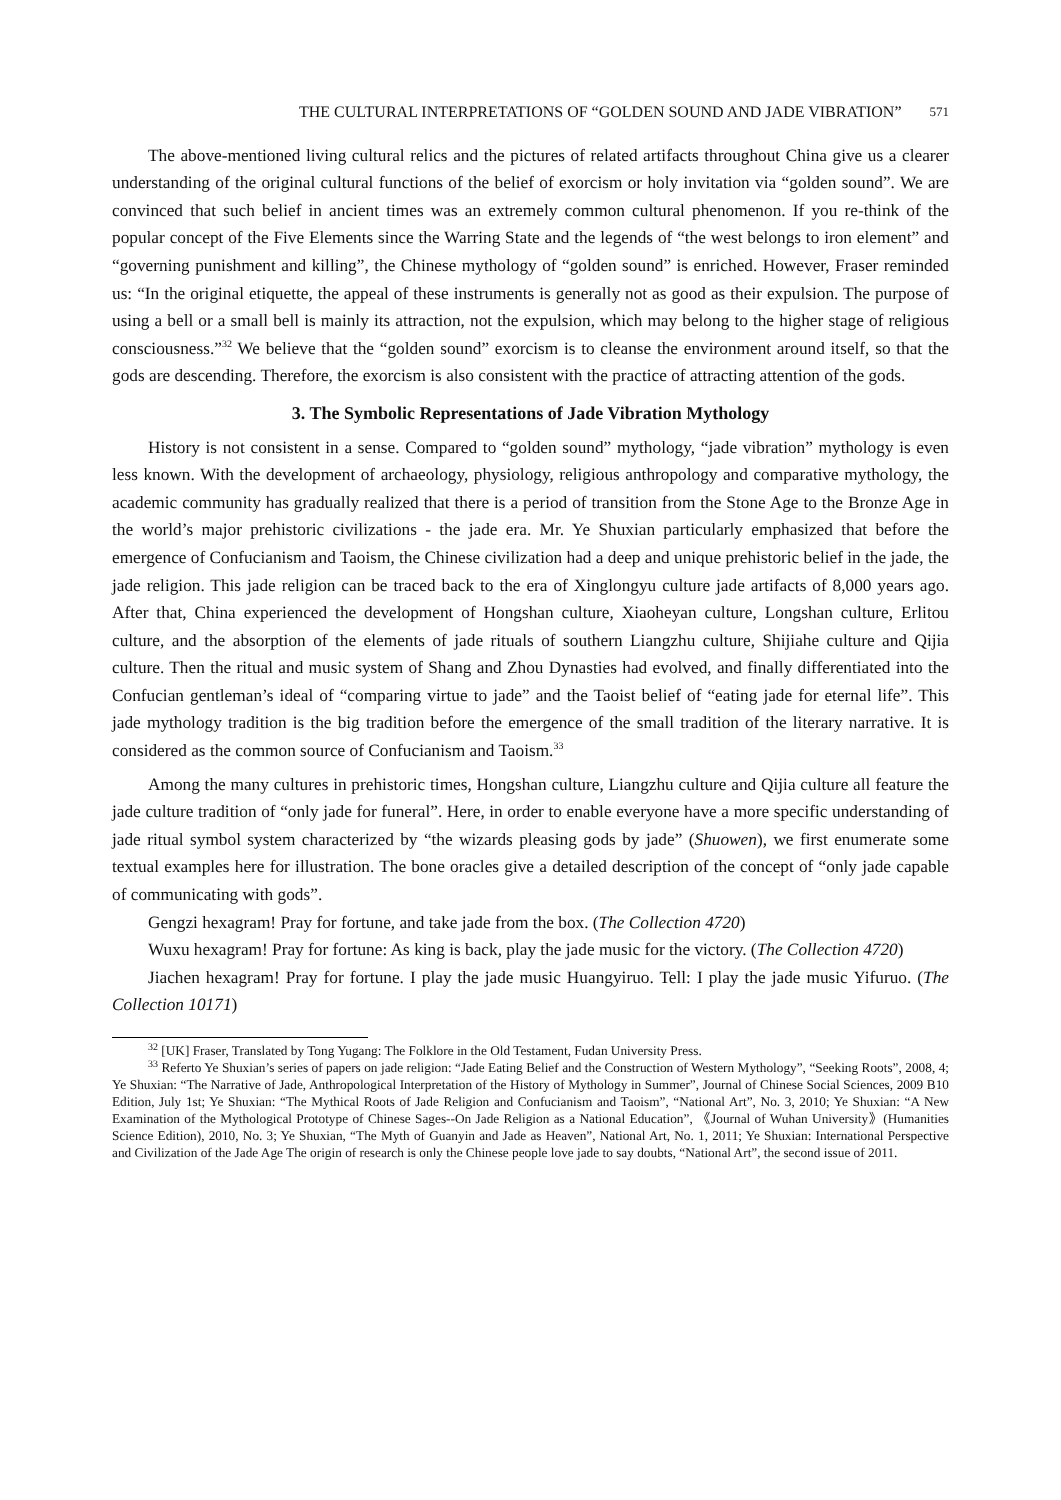THE CULTURAL INTERPRETATIONS OF “GOLDEN SOUND AND JADE VIBRATION” 571
The above-mentioned living cultural relics and the pictures of related artifacts throughout China give us a clearer understanding of the original cultural functions of the belief of exorcism or holy invitation via “golden sound”. We are convinced that such belief in ancient times was an extremely common cultural phenomenon. If you re-think of the popular concept of the Five Elements since the Warring State and the legends of “the west belongs to iron element” and “governing punishment and killing”, the Chinese mythology of “golden sound” is enriched. However, Fraser reminded us: “In the original etiquette, the appeal of these instruments is generally not as good as their expulsion. The purpose of using a bell or a small bell is mainly its attraction, not the expulsion, which may belong to the higher stage of religious consciousness.”<sup>32</sup> We believe that the “golden sound” exorcism is to cleanse the environment around itself, so that the gods are descending. Therefore, the exorcism is also consistent with the practice of attracting attention of the gods.
3. The Symbolic Representations of Jade Vibration Mythology
History is not consistent in a sense. Compared to “golden sound” mythology, “jade vibration” mythology is even less known. With the development of archaeology, physiology, religious anthropology and comparative mythology, the academic community has gradually realized that there is a period of transition from the Stone Age to the Bronze Age in the world’s major prehistoric civilizations - the jade era. Mr. Ye Shuxian particularly emphasized that before the emergence of Confucianism and Taoism, the Chinese civilization had a deep and unique prehistoric belief in the jade, the jade religion. This jade religion can be traced back to the era of Xinglongyu culture jade artifacts of 8,000 years ago. After that, China experienced the development of Hongshan culture, Xiaoheyan culture, Longshan culture, Erlitou culture, and the absorption of the elements of jade rituals of southern Liangzhu culture, Shijiahe culture and Qijia culture. Then the ritual and music system of Shang and Zhou Dynasties had evolved, and finally differentiated into the Confucian gentleman’s ideal of “comparing virtue to jade” and the Taoist belief of “eating jade for eternal life”. This jade mythology tradition is the big tradition before the emergence of the small tradition of the literary narrative. It is considered as the common source of Confucianism and Taoism.<sup>33</sup>
Among the many cultures in prehistoric times, Hongshan culture, Liangzhu culture and Qijia culture all feature the jade culture tradition of “only jade for funeral”. Here, in order to enable everyone have a more specific understanding of jade ritual symbol system characterized by “the wizards pleasing gods by jade” (Shuowen), we first enumerate some textual examples here for illustration. The bone oracles give a detailed description of the concept of “only jade capable of communicating with gods”.
Gengzi hexagram! Pray for fortune, and take jade from the box. (The Collection 4720)
Wuxu hexagram! Pray for fortune: As king is back, play the jade music for the victory. (The Collection 4720)
Jiachen hexagram! Pray for fortune. I play the jade music Huangyiruo. Tell: I play the jade music Yifuruo. (The Collection 10171)
<sup>32</sup> [UK] Fraser, Translated by Tong Yugang: The Folklore in the Old Testament, Fudan University Press.
<sup>33</sup> Referto Ye Shuxian’s series of papers on jade religion: “Jade Eating Belief and the Construction of Western Mythology”, “Seeking Roots”, 2008, 4; Ye Shuxian: “The Narrative of Jade, Anthropological Interpretation of the History of Mythology in Summer”, Journal of Chinese Social Sciences, 2009 B10 Edition, July 1st; Ye Shuxian: “The Mythical Roots of Jade Religion and Confucianism and Taoism”, “National Art”, No. 3, 2010; Ye Shuxian: “A New Examination of the Mythological Prototype of Chinese Sages--On Jade Religion as a National Education”, 《Journal of Wuhan University》(Humanities Science Edition), 2010, No. 3; Ye Shuxian, “The Myth of Guanyin and Jade as Heaven”, National Art, No. 1, 2011; Ye Shuxian: International Perspective and Civilization of the Jade Age The origin of research is only the Chinese people love jade to say doubts, “National Art”, the second issue of 2011.